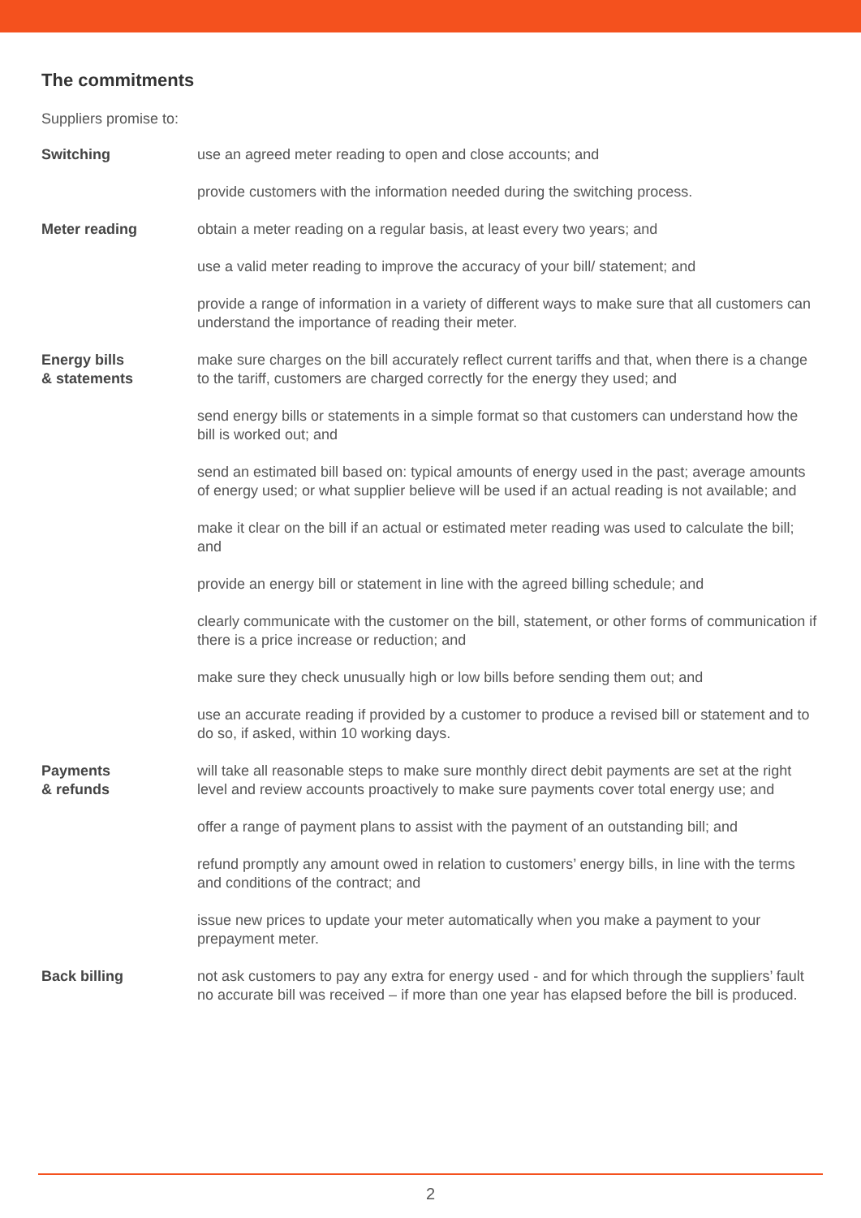The commitments
Suppliers promise to:
Switching use an agreed meter reading to open and close accounts; and
provide customers with the information needed during the switching process.
Meter reading obtain a meter reading on a regular basis, at least every two years; and
use a valid meter reading to improve the accuracy of your bill/ statement; and
provide a range of information in a variety of different ways to make sure that all customers can understand the importance of reading their meter.
Energy bills
& statements
make sure charges on the bill accurately reflect current tariffs and that, when there is a change to the tariff, customers are charged correctly for the energy they used; and
send energy bills or statements in a simple format so that customers can understand how the bill is worked out; and
send an estimated bill based on: typical amounts of energy used in the past; average amounts of energy used; or what supplier believe will be used if an actual reading is not available; and
make it clear on the bill if an actual or estimated meter reading was used to calculate the bill; and
provide an energy bill or statement in line with the agreed billing schedule; and
clearly communicate with the customer on the bill, statement, or other forms of communication if there is a price increase or reduction; and
make sure they check unusually high or low bills before sending them out; and
use an accurate reading if provided by a customer to produce a revised bill or statement and to do so, if asked, within 10 working days.
Payments
& refunds
will take all reasonable steps to make sure monthly direct debit payments are set at the right level and review accounts proactively to make sure payments cover total energy use; and
offer a range of payment plans to assist with the payment of an outstanding bill; and
refund promptly any amount owed in relation to customers’ energy bills, in line with the terms and conditions of the contract; and
issue new prices to update your meter automatically when you make a payment to your prepayment meter.
Back billing not ask customers to pay any extra for energy used - and for which through the suppliers’ fault no accurate bill was received – if more than one year has elapsed before the bill is produced.
2